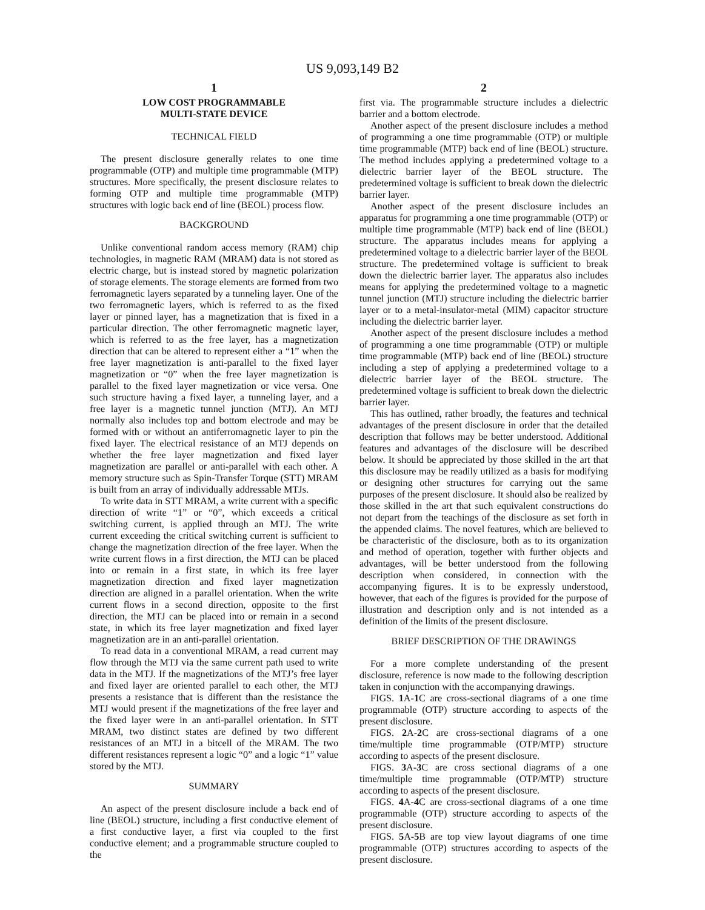US 9,093,149 B2
1
LOW COST PROGRAMMABLE
MULTI-STATE DEVICE
TECHNICAL FIELD
The present disclosure generally relates to one time programmable (OTP) and multiple time programmable (MTP) structures. More specifically, the present disclosure relates to forming OTP and multiple time programmable (MTP) structures with logic back end of line (BEOL) process flow.
BACKGROUND
Unlike conventional random access memory (RAM) chip technologies, in magnetic RAM (MRAM) data is not stored as electric charge, but is instead stored by magnetic polarization of storage elements. The storage elements are formed from two ferromagnetic layers separated by a tunneling layer. One of the two ferromagnetic layers, which is referred to as the fixed layer or pinned layer, has a magnetization that is fixed in a particular direction. The other ferromagnetic magnetic layer, which is referred to as the free layer, has a magnetization direction that can be altered to represent either a “1” when the free layer magnetization is anti-parallel to the fixed layer magnetization or “0” when the free layer magnetization is parallel to the fixed layer magnetization or vice versa. One such structure having a fixed layer, a tunneling layer, and a free layer is a magnetic tunnel junction (MTJ). An MTJ normally also includes top and bottom electrode and may be formed with or without an antiferromagnetic layer to pin the fixed layer. The electrical resistance of an MTJ depends on whether the free layer magnetization and fixed layer magnetization are parallel or anti-parallel with each other. A memory structure such as Spin-Transfer Torque (STT) MRAM is built from an array of individually addressable MTJs.
To write data in STT MRAM, a write current with a specific direction of write “1” or “0”, which exceeds a critical switching current, is applied through an MTJ. The write current exceeding the critical switching current is sufficient to change the magnetization direction of the free layer. When the write current flows in a first direction, the MTJ can be placed into or remain in a first state, in which its free layer magnetization direction and fixed layer magnetization direction are aligned in a parallel orientation. When the write current flows in a second direction, opposite to the first direction, the MTJ can be placed into or remain in a second state, in which its free layer magnetization and fixed layer magnetization are in an anti-parallel orientation.
To read data in a conventional MRAM, a read current may flow through the MTJ via the same current path used to write data in the MTJ. If the magnetizations of the MTJ’s free layer and fixed layer are oriented parallel to each other, the MTJ presents a resistance that is different than the resistance the MTJ would present if the magnetizations of the free layer and the fixed layer were in an anti-parallel orientation. In STT MRAM, two distinct states are defined by two different resistances of an MTJ in a bitcell of the MRAM. The two different resistances represent a logic “0” and a logic “1” value stored by the MTJ.
SUMMARY
An aspect of the present disclosure include a back end of line (BEOL) structure, including a first conductive element of a first conductive layer, a first via coupled to the first conductive element; and a programmable structure coupled to the
2
first via. The programmable structure includes a dielectric barrier and a bottom electrode.
Another aspect of the present disclosure includes a method of programming a one time programmable (OTP) or multiple time programmable (MTP) back end of line (BEOL) structure. The method includes applying a predetermined voltage to a dielectric barrier layer of the BEOL structure. The predetermined voltage is sufficient to break down the dielectric barrier layer.
Another aspect of the present disclosure includes an apparatus for programming a one time programmable (OTP) or multiple time programmable (MTP) back end of line (BEOL) structure. The apparatus includes means for applying a predetermined voltage to a dielectric barrier layer of the BEOL structure. The predetermined voltage is sufficient to break down the dielectric barrier layer. The apparatus also includes means for applying the predetermined voltage to a magnetic tunnel junction (MTJ) structure including the dielectric barrier layer or to a metal-insulator-metal (MIM) capacitor structure including the dielectric barrier layer.
Another aspect of the present disclosure includes a method of programming a one time programmable (OTP) or multiple time programmable (MTP) back end of line (BEOL) structure including a step of applying a predetermined voltage to a dielectric barrier layer of the BEOL structure. The predetermined voltage is sufficient to break down the dielectric barrier layer.
This has outlined, rather broadly, the features and technical advantages of the present disclosure in order that the detailed description that follows may be better understood. Additional features and advantages of the disclosure will be described below. It should be appreciated by those skilled in the art that this disclosure may be readily utilized as a basis for modifying or designing other structures for carrying out the same purposes of the present disclosure. It should also be realized by those skilled in the art that such equivalent constructions do not depart from the teachings of the disclosure as set forth in the appended claims. The novel features, which are believed to be characteristic of the disclosure, both as to its organization and method of operation, together with further objects and advantages, will be better understood from the following description when considered, in connection with the accompanying figures. It is to be expressly understood, however, that each of the figures is provided for the purpose of illustration and description only and is not intended as a definition of the limits of the present disclosure.
BRIEF DESCRIPTION OF THE DRAWINGS
For a more complete understanding of the present disclosure, reference is now made to the following description taken in conjunction with the accompanying drawings.
FIGS. 1 A-1 C are cross-sectional diagrams of a one time programmable (OTP) structure according to aspects of the present disclosure.
FIGS. 2 A-2 C are cross-sectional diagrams of a one time/multiple time programmable (OTP/MTP) structure according to aspects of the present disclosure.
FIGS. 3 A-3 C are cross sectional diagrams of a one time/multiple time programmable (OTP/MTP) structure according to aspects of the present disclosure.
FIGS. 4 A-4 C are cross-sectional diagrams of a one time programmable (OTP) structure according to aspects of the present disclosure.
FIGS. 5 A-5 B are top view layout diagrams of one time programmable (OTP) structures according to aspects of the present disclosure.